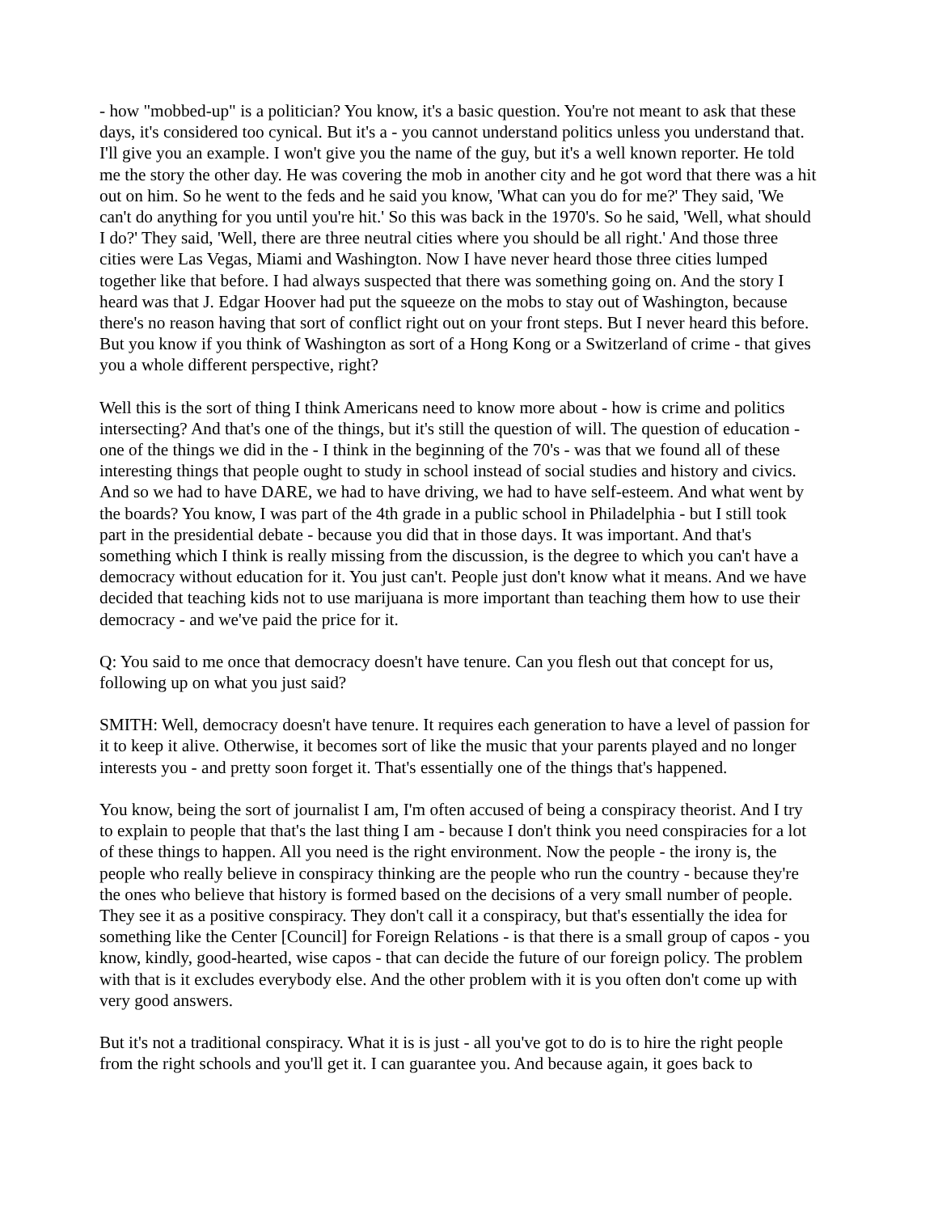- how "mobbed-up" is a politician? You know, it's a basic question. You're not meant to ask that these days, it's considered too cynical. But it's a - you cannot understand politics unless you understand that. I'll give you an example. I won't give you the name of the guy, but it's a well known reporter. He told me the story the other day. He was covering the mob in another city and he got word that there was a hit out on him. So he went to the feds and he said you know, 'What can you do for me?' They said, 'We can't do anything for you until you're hit.' So this was back in the 1970's. So he said, 'Well, what should I do?' They said, 'Well, there are three neutral cities where you should be all right.' And those three cities were Las Vegas, Miami and Washington. Now I have never heard those three cities lumped together like that before. I had always suspected that there was something going on. And the story I heard was that J. Edgar Hoover had put the squeeze on the mobs to stay out of Washington, because there's no reason having that sort of conflict right out on your front steps. But I never heard this before. But you know if you think of Washington as sort of a Hong Kong or a Switzerland of crime - that gives you a whole different perspective, right?
Well this is the sort of thing I think Americans need to know more about - how is crime and politics intersecting? And that's one of the things, but it's still the question of will. The question of education - one of the things we did in the - I think in the beginning of the 70's - was that we found all of these interesting things that people ought to study in school instead of social studies and history and civics. And so we had to have DARE, we had to have driving, we had to have self-esteem. And what went by the boards? You know, I was part of the 4th grade in a public school in Philadelphia - but I still took part in the presidential debate - because you did that in those days. It was important. And that's something which I think is really missing from the discussion, is the degree to which you can't have a democracy without education for it. You just can't. People just don't know what it means. And we have decided that teaching kids not to use marijuana is more important than teaching them how to use their democracy - and we've paid the price for it.
Q: You said to me once that democracy doesn't have tenure. Can you flesh out that concept for us, following up on what you just said?
SMITH: Well, democracy doesn't have tenure. It requires each generation to have a level of passion for it to keep it alive. Otherwise, it becomes sort of like the music that your parents played and no longer interests you - and pretty soon forget it. That's essentially one of the things that's happened.
You know, being the sort of journalist I am, I'm often accused of being a conspiracy theorist. And I try to explain to people that that's the last thing I am - because I don't think you need conspiracies for a lot of these things to happen. All you need is the right environment. Now the people - the irony is, the people who really believe in conspiracy thinking are the people who run the country - because they're the ones who believe that history is formed based on the decisions of a very small number of people. They see it as a positive conspiracy. They don't call it a conspiracy, but that's essentially the idea for something like the Center [Council] for Foreign Relations - is that there is a small group of capos - you know, kindly, good-hearted, wise capos - that can decide the future of our foreign policy. The problem with that is it excludes everybody else. And the other problem with it is you often don't come up with very good answers.
But it's not a traditional conspiracy. What it is is just - all you've got to do is to hire the right people from the right schools and you'll get it. I can guarantee you. And because again, it goes back to